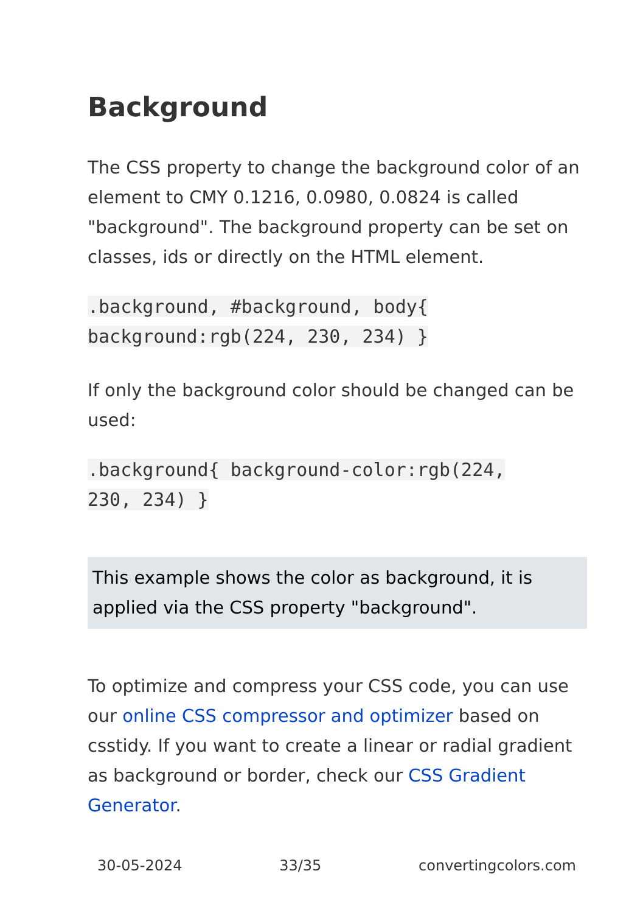Background
The CSS property to change the background color of an element to CMY 0.1216, 0.0980, 0.0824 is called "background". The background property can be set on classes, ids or directly on the HTML element.
.background, #background, body{
background:rgb(224, 230, 234) }
If only the background color should be changed can be used:
.background{ background-color:rgb(224,
230, 234) }
This example shows the color as background, it is applied via the CSS property "background".
To optimize and compress your CSS code, you can use our online CSS compressor and optimizer based on csstidy. If you want to create a linear or radial gradient as background or border, check our CSS Gradient Generator.
30-05-2024 33/35 convertingcolors.com